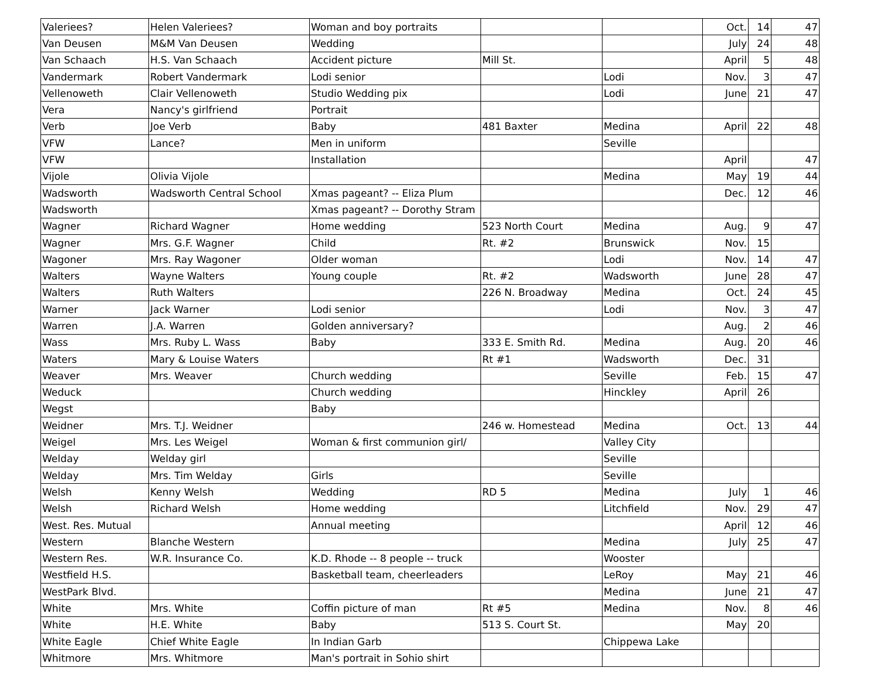| Valeriees? | Helen Valeriees? | Woman and boy portraits | | | Oct. | 14 | 47 |
| Van Deusen | M&M Van Deusen | Wedding | | | July | 24 | 48 |
| Van Schaach | H.S. Van Schaach | Accident picture | Mill St. | | April | 5 | 48 |
| Vandermark | Robert Vandermark | Lodi senior | | Lodi | Nov. | 3 | 47 |
| Vellenoweth | Clair Vellenoweth | Studio Wedding pix | | Lodi | June | 21 | 47 |
| Vera | Nancy's girlfriend | Portrait | | | | | |
| Verb | Joe Verb | Baby | 481 Baxter | Medina | April | 22 | 48 |
| VFW | Lance? | Men in uniform | | Seville | | | |
| VFW | | Installation | | | April | | 47 |
| Vijole | Olivia Vijole | | | Medina | May | 19 | 44 |
| Wadsworth | Wadsworth Central School | Xmas pageant? -- Eliza Plum | | | Dec. | 12 | 46 |
| Wadsworth | | Xmas pageant? -- Dorothy Stram | | | | | |
| Wagner | Richard Wagner | Home wedding | 523 North Court | Medina | Aug. | 9 | 47 |
| Wagner | Mrs. G.F. Wagner | Child | Rt. #2 | Brunswick | Nov. | 15 | |
| Wagoner | Mrs. Ray Wagoner | Older woman | | Lodi | Nov. | 14 | 47 |
| Walters | Wayne Walters | Young couple | Rt. #2 | Wadsworth | June | 28 | 47 |
| Walters | Ruth Walters | | 226 N. Broadway | Medina | Oct. | 24 | 45 |
| Warner | Jack Warner | Lodi senior | | Lodi | Nov. | 3 | 47 |
| Warren | J.A. Warren | Golden anniversary? | | | Aug. | 2 | 46 |
| Wass | Mrs. Ruby L. Wass | Baby | 333 E. Smith Rd. | Medina | Aug. | 20 | 46 |
| Waters | Mary & Louise Waters | | Rt #1 | Wadsworth | Dec. | 31 | |
| Weaver | Mrs. Weaver | Church wedding | | Seville | Feb. | 15 | 47 |
| Weduck | | Church wedding | | Hinckley | April | 26 | |
| Wegst | | Baby | | | | | |
| Weidner | Mrs. T.J. Weidner | | 246 w. Homestead | Medina | Oct. | 13 | 44 |
| Weigel | Mrs. Les Weigel | Woman & first communion girl/ | | Valley City | | | |
| Welday | Welday girl | | | Seville | | | |
| Welday | Mrs. Tim Welday | Girls | | Seville | | | |
| Welsh | Kenny Welsh | Wedding | RD 5 | Medina | July | 1 | 46 |
| Welsh | Richard Welsh | Home wedding | | Litchfield | Nov. | 29 | 47 |
| West. Res. Mutual | | Annual meeting | | | April | 12 | 46 |
| Western | Blanche Western | | | Medina | July | 25 | 47 |
| Western Res. | W.R. Insurance Co. | K.D. Rhode -- 8 people -- truck | | Wooster | | | |
| Westfield H.S. | | Basketball team, cheerleaders | | LeRoy | May | 21 | 46 |
| WestPark Blvd. | | | | Medina | June | 21 | 47 |
| White | Mrs. White | Coffin picture of man | Rt #5 | Medina | Nov. | 8 | 46 |
| White | H.E. White | Baby | 513 S. Court St. | | May | 20 | |
| White Eagle | Chief White Eagle | In Indian Garb | | Chippewa Lake | | | |
| Whitmore | Mrs. Whitmore | Man's portrait in Sohio shirt | | | | | |